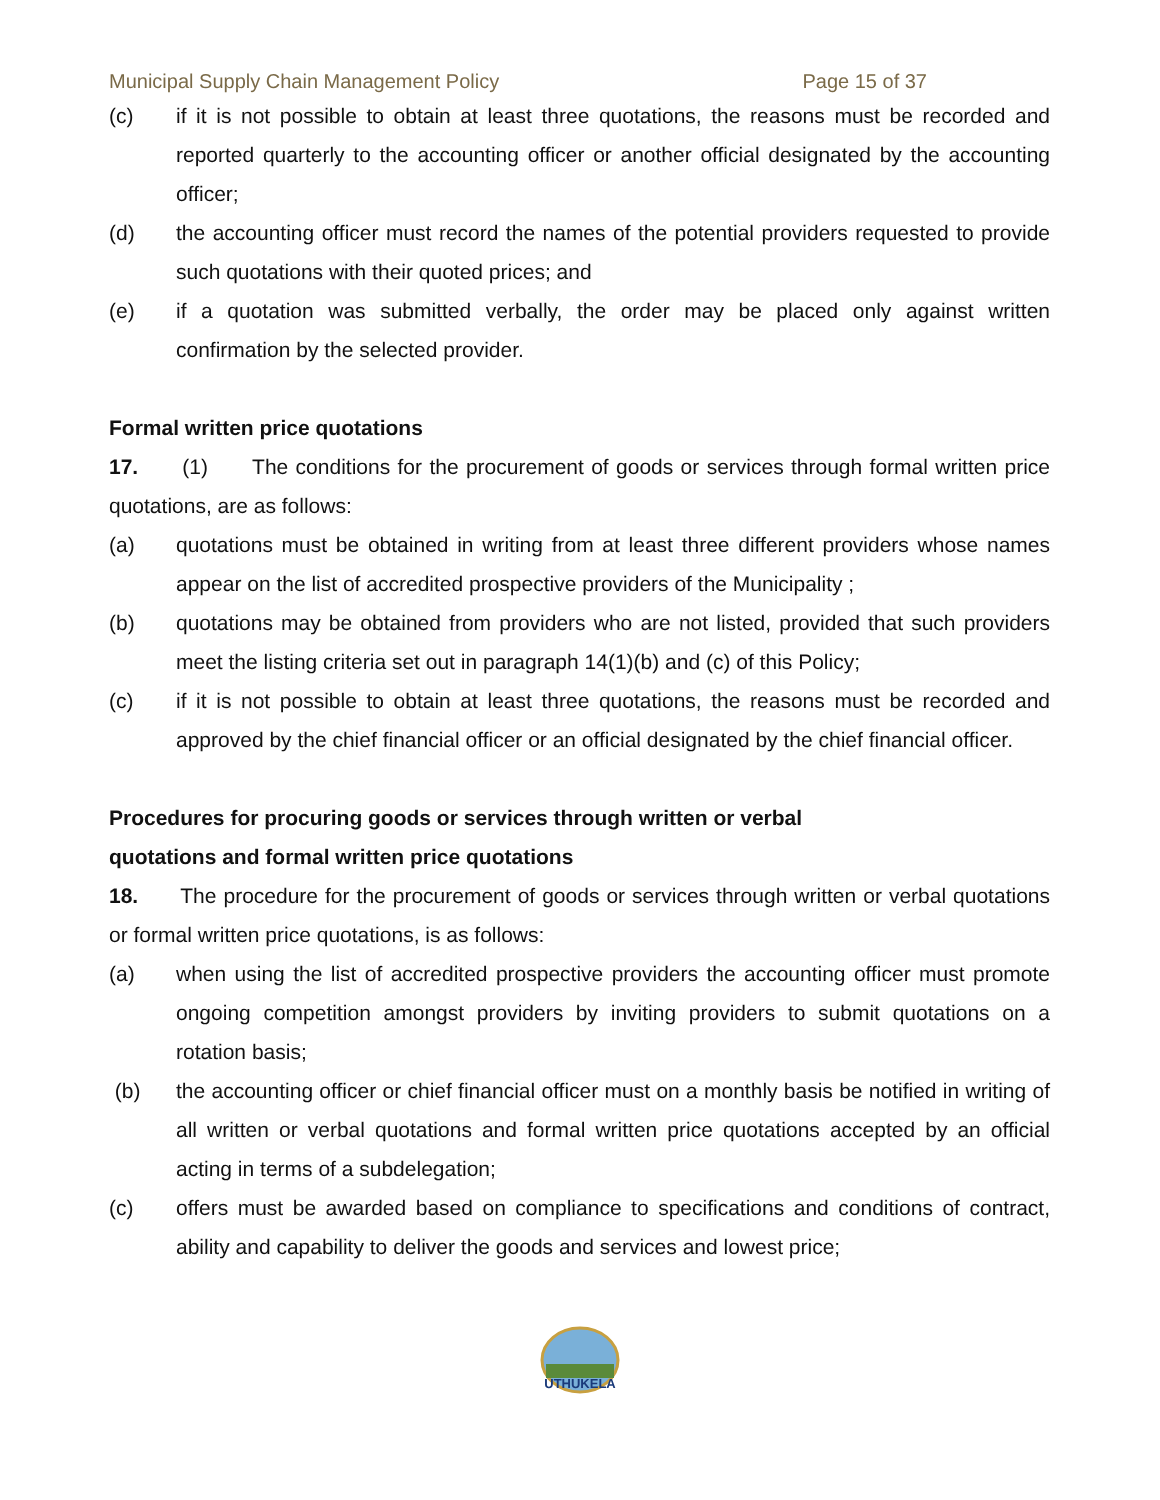Municipal Supply Chain Management Policy Page 15 of 37
(c) if it is not possible to obtain at least three quotations, the reasons must be recorded and reported quarterly to the accounting officer or another official designated by the accounting officer;
(d) the accounting officer must record the names of the potential providers requested to provide such quotations with their quoted prices; and
(e) if a quotation was submitted verbally, the order may be placed only against written confirmation by the selected provider.
Formal written price quotations
17. (1) The conditions for the procurement of goods or services through formal written price quotations, are as follows:
(a) quotations must be obtained in writing from at least three different providers whose names appear on the list of accredited prospective providers of the Municipality ;
(b) quotations may be obtained from providers who are not listed, provided that such providers meet the listing criteria set out in paragraph 14(1)(b) and (c) of this Policy;
(c) if it is not possible to obtain at least three quotations, the reasons must be recorded and approved by the chief financial officer or an official designated by the chief financial officer.
Procedures for procuring goods or services through written or verbal
quotations and formal written price quotations
18. The procedure for the procurement of goods or services through written or verbal quotations or formal written price quotations, is as follows:
(a) when using the list of accredited prospective providers the accounting officer must promote ongoing competition amongst providers by inviting providers to submit quotations on a rotation basis;
(b) the accounting officer or chief financial officer must on a monthly basis be notified in writing of all written or verbal quotations and formal written price quotations accepted by an official acting in terms of a subdelegation;
(c) offers must be awarded based on compliance to specifications and conditions of contract, ability and capability to deliver the goods and services and lowest price;
UTHUKELA